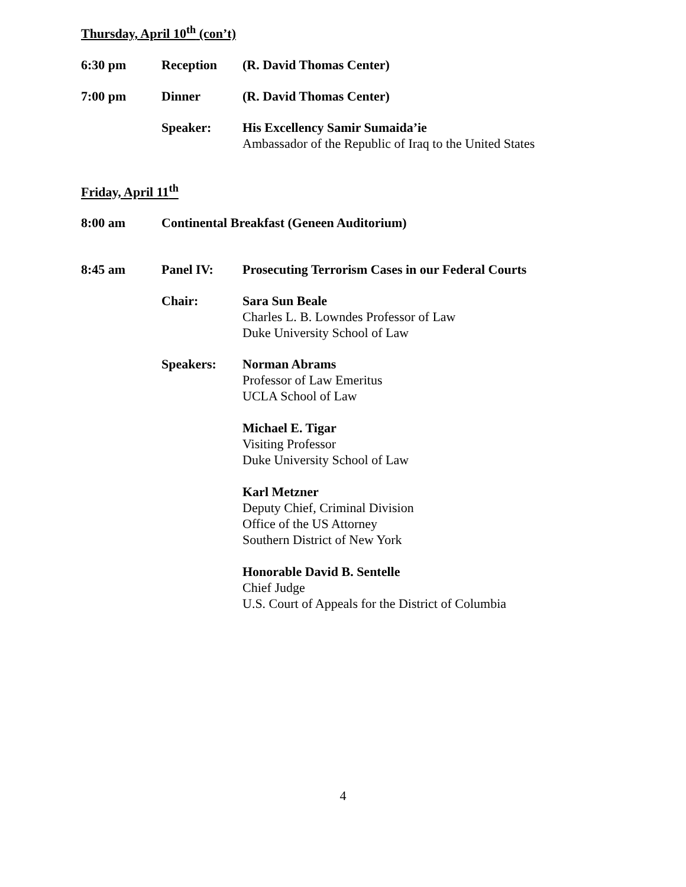Thursday, April 10<sup>th</sup> (con’t)
6:30 pm Reception (R. David Thomas Center)
7:00 pm Dinner (R. David Thomas Center)
Speaker: His Excellency Samir Sumaida’ie
Ambassador of the Republic of Iraq to the United States
Friday, April 11<sup>th</sup>
8:00 am Continental Breakfast (Geneen Auditorium)
8:45 am Panel IV: Prosecuting Terrorism Cases in our Federal Courts
Chair: Sara Sun Beale
Charles L. B. Lowndes Professor of Law
Duke University School of Law
Speakers: Norman Abrams
Professor of Law Emeritus
UCLA School of Law
Michael E. Tigar
Visiting Professor
Duke University School of Law
Karl Metzner
Deputy Chief, Criminal Division
Office of the US Attorney
Southern District of New York
Honorable David B. Sentelle
Chief Judge
U.S. Court of Appeals for the District of Columbia
4